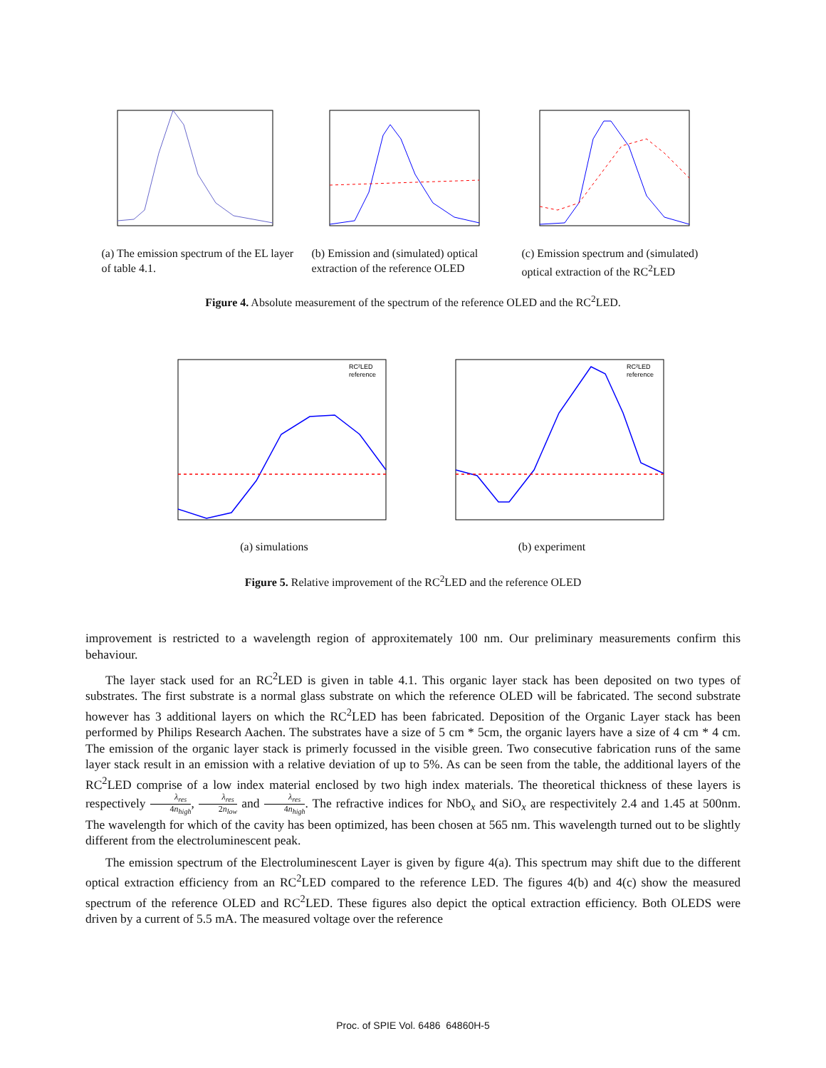(a) The emission spectrum of the EL layer of table 4.1.
(b) Emission and (simulated) optical extraction of the reference OLED
(c) Emission spectrum and (simulated) optical extraction of the RC<sup>2</sup>LED
Figure 4. Absolute measurement of the spectrum of the reference OLED and the RC<sup>2</sup>LED.
RC²LED
reference
(a) simulations
RC²LED
reference
(b) experiment
Figure 5. Relative improvement of the RC<sup>2</sup>LED and the reference OLED
improvement is restricted to a wavelength region of approxitemately 100 nm. Our preliminary measurements confirm this behaviour.
The layer stack used for an RC<sup>2</sup>LED is given in table 4.1. This organic layer stack has been deposited on two types of substrates. The first substrate is a normal glass substrate on which the reference OLED will be fabricated. The second substrate however has 3 additional layers on which the RC<sup>2</sup>LED has been fabricated. Deposition of the Organic Layer stack has been performed by Philips Research Aachen. The substrates have a size of 5 cm * 5cm, the organic layers have a size of 4 cm * 4 cm. The emission of the organic layer stack is primerly focussed in the visible green. Two consecutive fabrication runs of the same layer stack result in an emission with a relative deviation of up to 5%. As can be seen from the table, the additional layers of the RC<sup>2</sup>LED comprise of a low index material enclosed by two high index materials. The theoretical thickness of these layers is respectively λ<sub>res</sub> 4n<sub>high</sub>, λ<sub>res</sub> 2n<sub>low</sub> and λ<sub>res</sub> 4n<sub>high</sub>. The refractive indices for NbO<sub>x</sub> and SiO<sub>x</sub> are respectivitely 2.4 and 1.45 at 500nm. The wavelength for which of the cavity has been optimized, has been chosen at 565 nm. This wavelength turned out to be slightly different from the electroluminescent peak.
The emission spectrum of the Electroluminescent Layer is given by figure 4(a). This spectrum may shift due to the different optical extraction efficiency from an RC<sup>2</sup>LED compared to the reference LED. The figures 4(b) and 4(c) show the measured spectrum of the reference OLED and RC<sup>2</sup>LED. These figures also depict the optical extraction efficiency. Both OLEDS were driven by a current of 5.5 mA. The measured voltage over the reference
Proc. of SPIE Vol. 6486 64860H-5